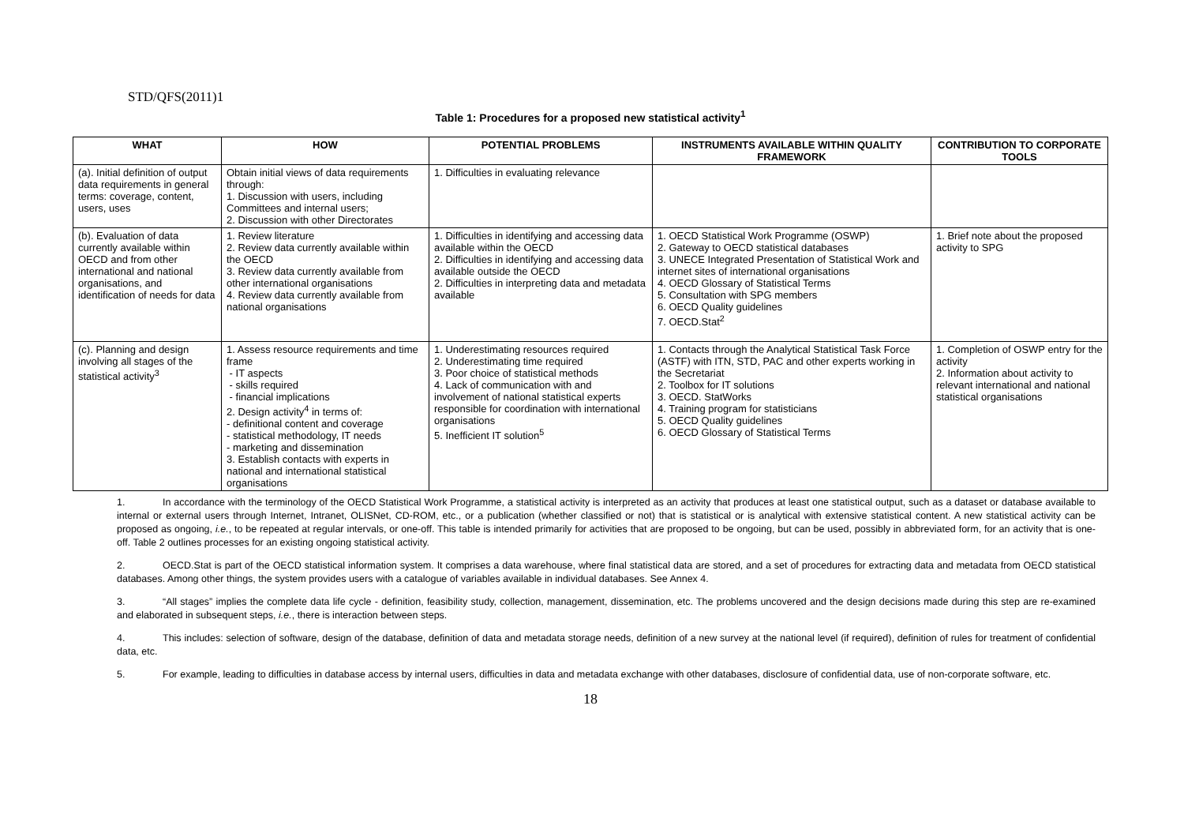STD/QFS(2011)1
Table 1: Procedures for a proposed new statistical activity<sup>1</sup>
| WHAT | HOW | POTENTIAL PROBLEMS | INSTRUMENTS AVAILABLE WITHIN QUALITY FRAMEWORK | CONTRIBUTION TO CORPORATE TOOLS |
| --- | --- | --- | --- | --- |
| (a). Initial definition of output data requirements in general terms: coverage, content, users, uses | Obtain initial views of data requirements through: 1. Discussion with users, including Committees and internal users; 2. Discussion with other Directorates | 1. Difficulties in evaluating relevance | | |
| (b). Evaluation of data currently available within OECD and from other international and national organisations, and identification of needs for data | 1. Review literature 2. Review data currently available within the OECD 3. Review data currently available from other international organisations 4. Review data currently available from national organisations | 1. Difficulties in identifying and accessing data available within the OECD 2. Difficulties in identifying and accessing data available outside the OECD 2. Difficulties in interpreting data and metadata available | 1. OECD Statistical Work Programme (OSWP) 2. Gateway to OECD statistical databases 3. UNECE Integrated Presentation of Statistical Work and internet sites of international organisations 4. OECD Glossary of Statistical Terms 5. Consultation with SPG members 6. OECD Quality guidelines 7. OECD.Stat<sup>2</sup> | 1. Brief note about the proposed activity to SPG |
| (c). Planning and design involving all stages of the statistical activity<sup>3</sup> | 1. Assess resource requirements and time frame - IT aspects - skills required - financial implications 2. Design activity<sup>4</sup> in terms of: - definitional content and coverage - statistical methodology, IT needs - marketing and dissemination 3. Establish contacts with experts in national and international statistical organisations | 1. Underestimating resources required 2. Underestimating time required 3. Poor choice of statistical methods 4. Lack of communication with and involvement of national statistical experts responsible for coordination with international organisations 5. Inefficient IT solution<sup>5</sup> | 1. Contacts through the Analytical Statistical Task Force (ASTF) with ITN, STD, PAC and other experts working in the Secretariat 2. Toolbox for IT solutions 3. OECD. StatWorks 4. Training program for statisticians 5. OECD Quality guidelines 6. OECD Glossary of Statistical Terms | 1. Completion of OSWP entry for the activity 2. Information about activity to relevant international and national statistical organisations |
1. In accordance with the terminology of the OECD Statistical Work Programme, a statistical activity is interpreted as an activity that produces at least one statistical output, such as a dataset or database available to internal or external users through Internet, Intranet, OLISNet, CD-ROM, etc., or a publication (whether classified or not) that is statistical or is analytical with extensive statistical content. A new statistical activity can be proposed as ongoing, i.e., to be repeated at regular intervals, or one-off. This table is intended primarily for activities that are proposed to be ongoing, but can be used, possibly in abbreviated form, for an activity that is one-off. Table 2 outlines processes for an existing ongoing statistical activity.
2. OECD.Stat is part of the OECD statistical information system. It comprises a data warehouse, where final statistical data are stored, and a set of procedures for extracting data and metadata from OECD statistical databases. Among other things, the system provides users with a catalogue of variables available in individual databases. See Annex 4.
3. “All stages” implies the complete data life cycle - definition, feasibility study, collection, management, dissemination, etc. The problems uncovered and the design decisions made during this step are re-examined and elaborated in subsequent steps, i.e., there is interaction between steps.
4. This includes: selection of software, design of the database, definition of data and metadata storage needs, definition of a new survey at the national level (if required), definition of rules for treatment of confidential data, etc.
5. For example, leading to difficulties in database access by internal users, difficulties in data and metadata exchange with other databases, disclosure of confidential data, use of non-corporate software, etc.
18